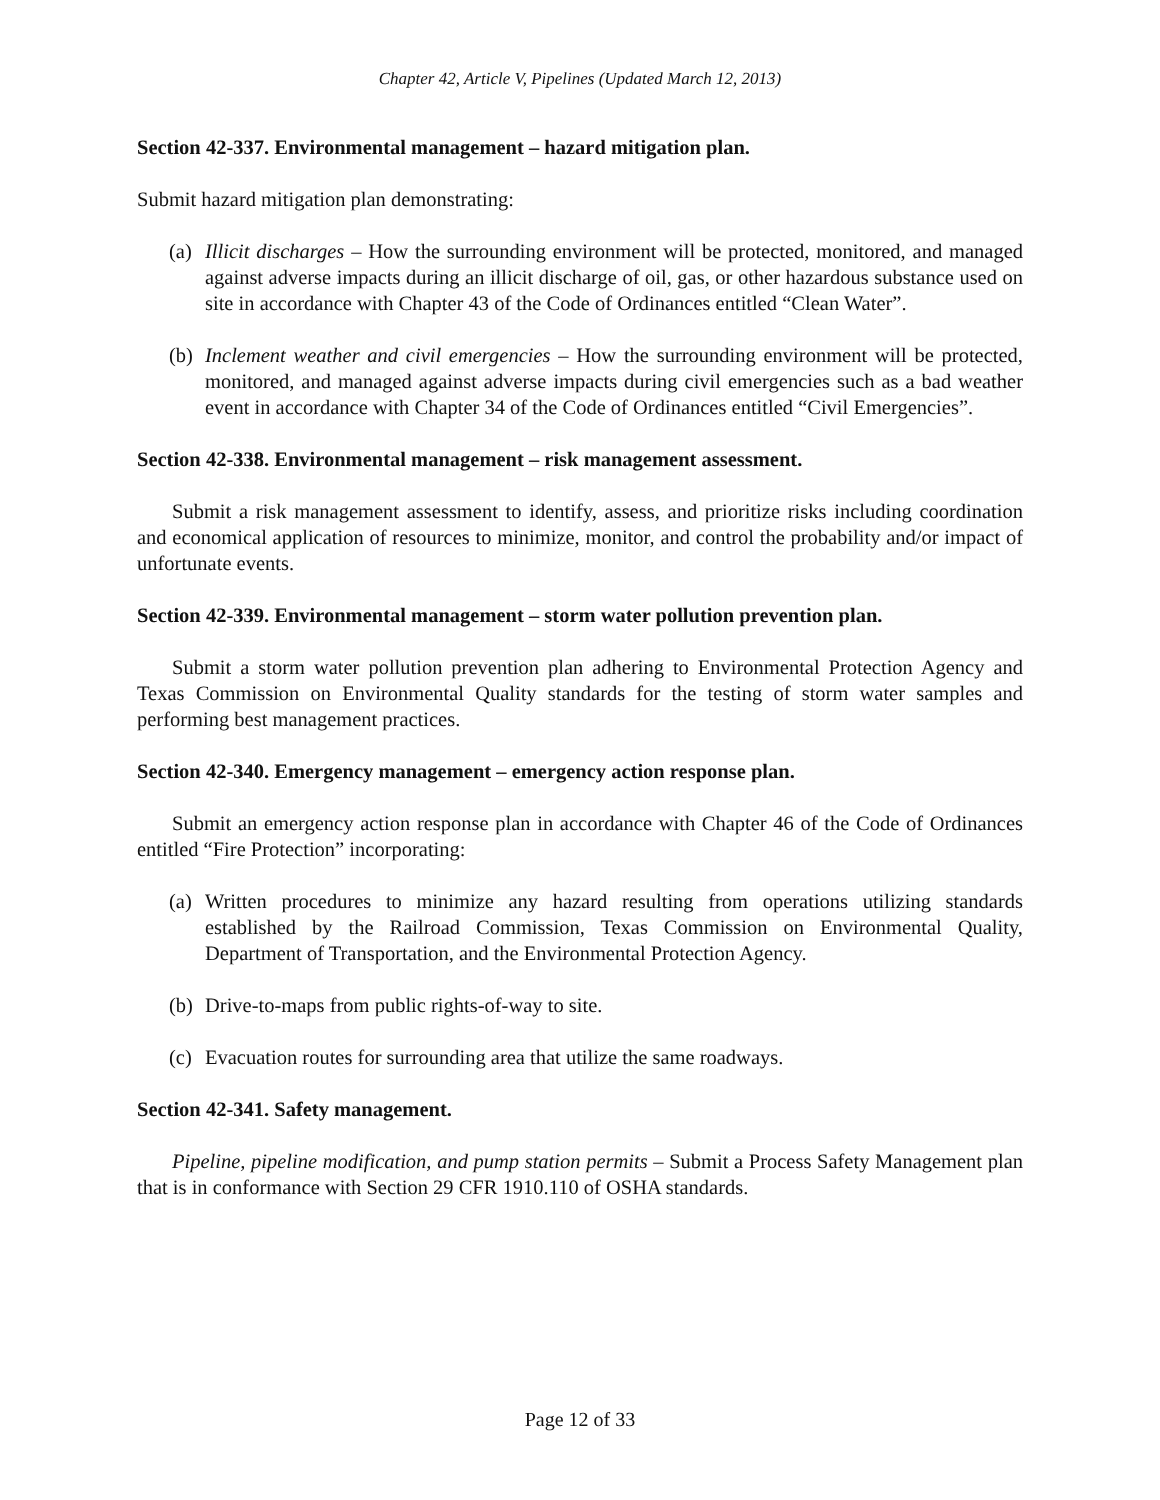Chapter 42, Article V, Pipelines (Updated March 12, 2013)
Section 42-337. Environmental management – hazard mitigation plan.
Submit hazard mitigation plan demonstrating:
(a) Illicit discharges – How the surrounding environment will be protected, monitored, and managed against adverse impacts during an illicit discharge of oil, gas, or other hazardous substance used on site in accordance with Chapter 43 of the Code of Ordinances entitled “Clean Water”.
(b) Inclement weather and civil emergencies – How the surrounding environment will be protected, monitored, and managed against adverse impacts during civil emergencies such as a bad weather event in accordance with Chapter 34 of the Code of Ordinances entitled “Civil Emergencies”.
Section 42-338. Environmental management – risk management assessment.
Submit a risk management assessment to identify, assess, and prioritize risks including coordination and economical application of resources to minimize, monitor, and control the probability and/or impact of unfortunate events.
Section 42-339. Environmental management – storm water pollution prevention plan.
Submit a storm water pollution prevention plan adhering to Environmental Protection Agency and Texas Commission on Environmental Quality standards for the testing of storm water samples and performing best management practices.
Section 42-340. Emergency management – emergency action response plan.
Submit an emergency action response plan in accordance with Chapter 46 of the Code of Ordinances entitled “Fire Protection” incorporating:
(a) Written procedures to minimize any hazard resulting from operations utilizing standards established by the Railroad Commission, Texas Commission on Environmental Quality, Department of Transportation, and the Environmental Protection Agency.
(b) Drive-to-maps from public rights-of-way to site.
(c) Evacuation routes for surrounding area that utilize the same roadways.
Section 42-341. Safety management.
Pipeline, pipeline modification, and pump station permits – Submit a Process Safety Management plan that is in conformance with Section 29 CFR 1910.110 of OSHA standards.
Page 12 of 33